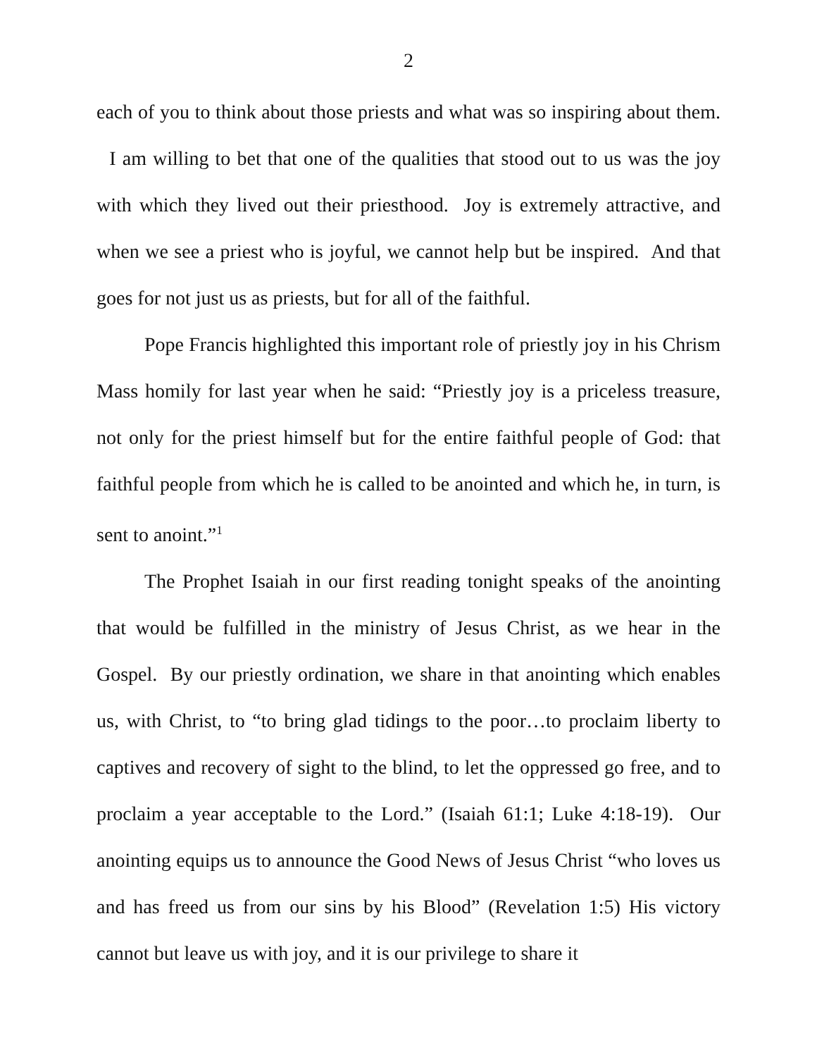2
each of you to think about those priests and what was so inspiring about them. I am willing to bet that one of the qualities that stood out to us was the joy with which they lived out their priesthood. Joy is extremely attractive, and when we see a priest who is joyful, we cannot help but be inspired. And that goes for not just us as priests, but for all of the faithful.
Pope Francis highlighted this important role of priestly joy in his Chrism Mass homily for last year when he said: “Priestly joy is a priceless treasure, not only for the priest himself but for the entire faithful people of God: that faithful people from which he is called to be anointed and which he, in turn, is sent to anoint.”<sup>1</sup>
The Prophet Isaiah in our first reading tonight speaks of the anointing that would be fulfilled in the ministry of Jesus Christ, as we hear in the Gospel. By our priestly ordination, we share in that anointing which enables us, with Christ, to “to bring glad tidings to the poor…to proclaim liberty to captives and recovery of sight to the blind, to let the oppressed go free, and to proclaim a year acceptable to the Lord.” (Isaiah 61:1; Luke 4:18-19). Our anointing equips us to announce the Good News of Jesus Christ “who loves us and has freed us from our sins by his Blood” (Revelation 1:5) His victory cannot but leave us with joy, and it is our privilege to share it